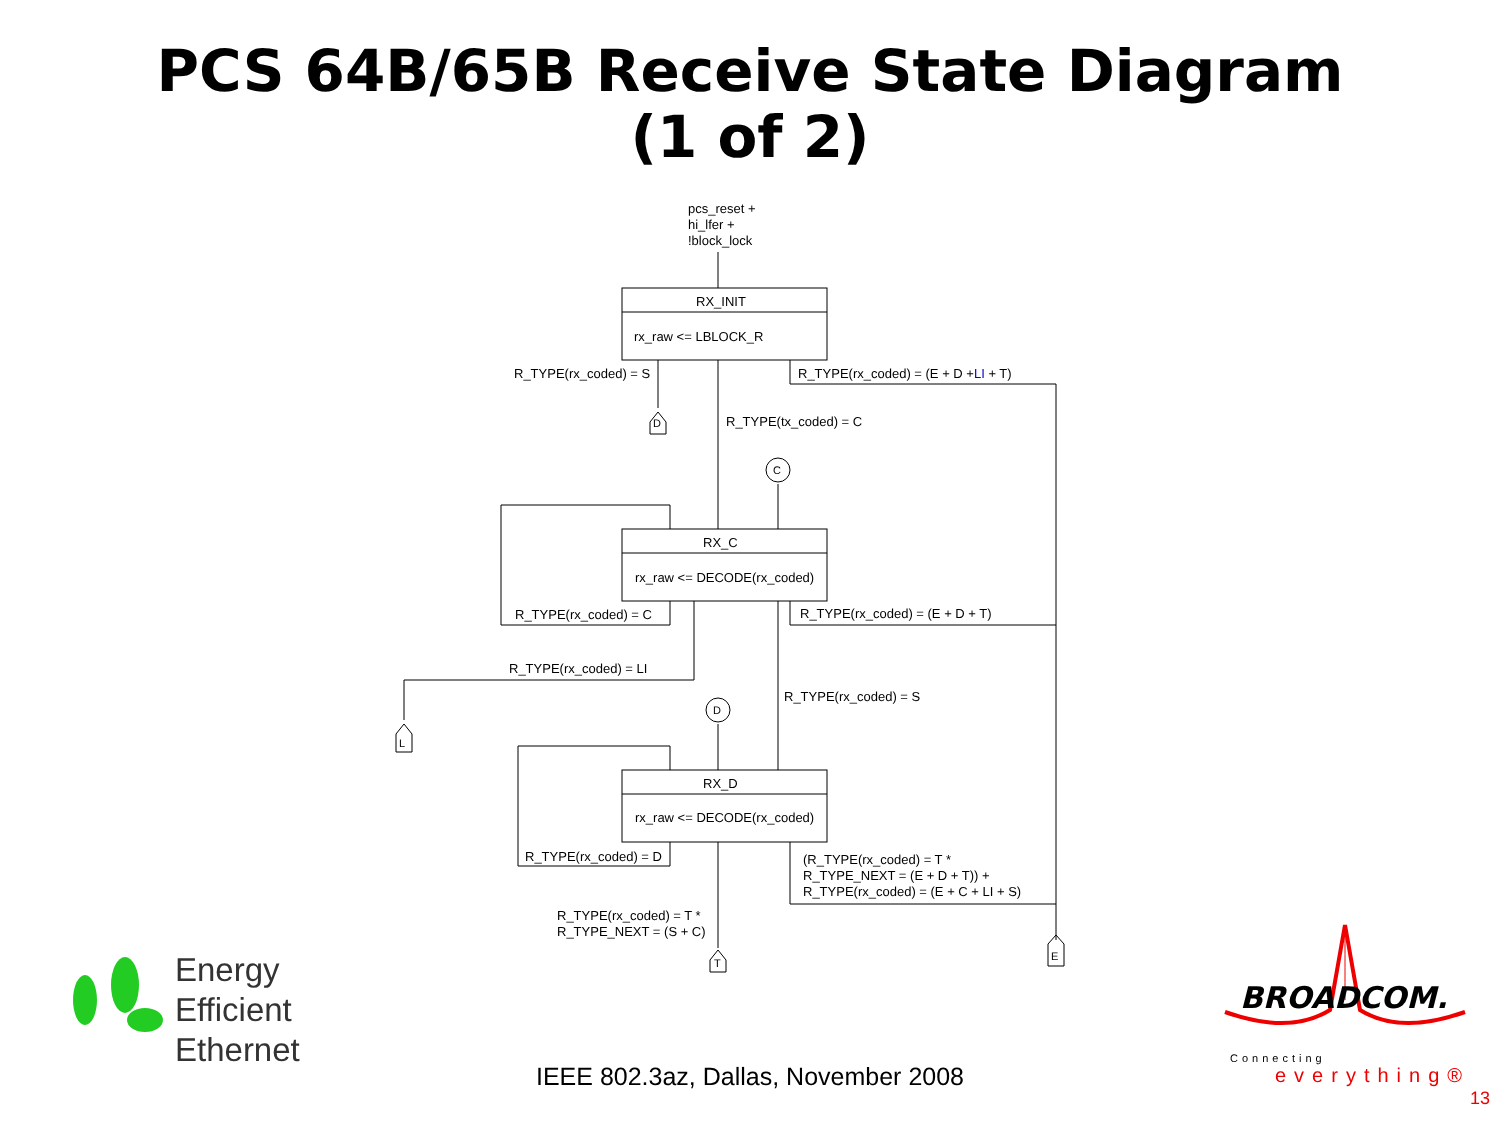PCS 64B/65B Receive State Diagram
(1 of 2)
pcs_reset +
hi_lfer +
!block_lock
RX_INIT
rx_raw <= LBLOCK_R
R_TYPE(rx_coded) = S
R_TYPE(rx_coded) = (E + D +LI + T)
D
R_TYPE(tx_coded) = C
C
RX_C
rx_raw <= DECODE(rx_coded)
R_TYPE(rx_coded) = C
R_TYPE(rx_coded) = (E + D + T)
R_TYPE(rx_coded) = LI
L
R_TYPE(rx_coded) = S
D
RX_D
rx_raw <= DECODE(rx_coded)
R_TYPE(rx_coded) = D
(R_TYPE(rx_coded) = T *
R_TYPE_NEXT = (E + D + T)) +
R_TYPE(rx_coded) = (E + C + LI + S)
R_TYPE(rx_coded) = T *
R_TYPE_NEXT = (S + C)
T
E
Energy
Efficient
Ethernet
BROADCOM.
Connecting
everything®
IEEE 802.3az, Dallas, November 2008
13